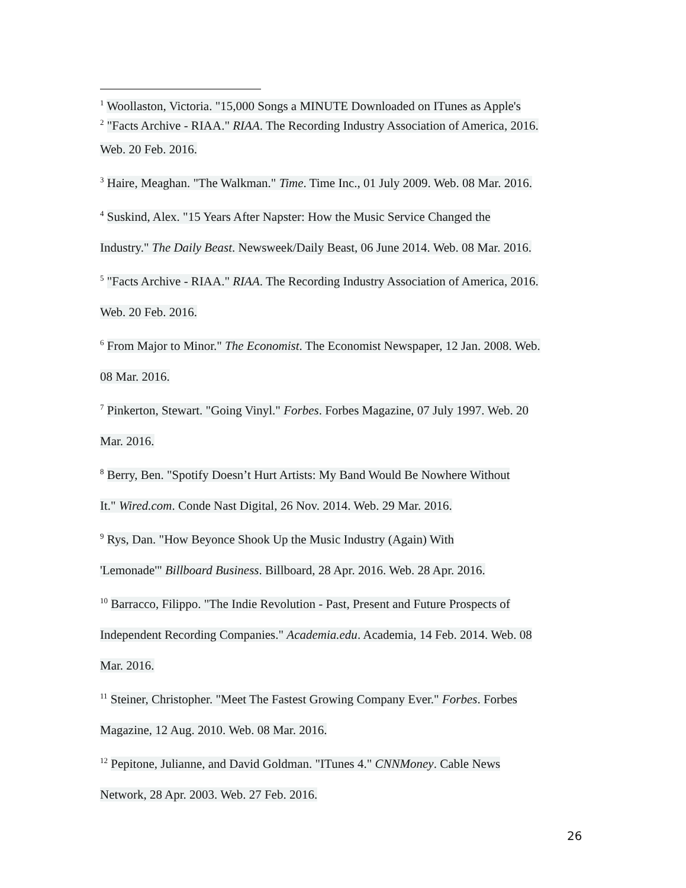<sup>1</sup> Woollaston, Victoria. "15,000 Songs a MINUTE Downloaded on ITunes as Apple's
<sup>2</sup> "Facts Archive - RIAA." RIAA. The Recording Industry Association of America, 2016.
Web. 20 Feb. 2016.
<sup>3</sup> Haire, Meaghan. "The Walkman." Time. Time Inc., 01 July 2009. Web. 08 Mar. 2016.
<sup>4</sup> Suskind, Alex. "15 Years After Napster: How the Music Service Changed the
Industry." The Daily Beast. Newsweek/Daily Beast, 06 June 2014. Web. 08 Mar. 2016.
<sup>5</sup> "Facts Archive - RIAA." RIAA. The Recording Industry Association of America, 2016.
Web. 20 Feb. 2016.
<sup>6</sup> From Major to Minor." The Economist. The Economist Newspaper, 12 Jan. 2008. Web.
08 Mar. 2016.
<sup>7</sup> Pinkerton, Stewart. "Going Vinyl." Forbes. Forbes Magazine, 07 July 1997. Web. 20
Mar. 2016.
<sup>8</sup> Berry, Ben. "Spotify Doesn’t Hurt Artists: My Band Would Be Nowhere Without
It." Wired.com. Conde Nast Digital, 26 Nov. 2014. Web. 29 Mar. 2016.
<sup>9</sup> Rys, Dan. "How Beyonce Shook Up the Music Industry (Again) With
'Lemonade'" Billboard Business. Billboard, 28 Apr. 2016. Web. 28 Apr. 2016.
<sup>10</sup> Barracco, Filippo. "The Indie Revolution - Past, Present and Future Prospects of
Independent Recording Companies." Academia.edu. Academia, 14 Feb. 2014. Web. 08
Mar. 2016.
<sup>11</sup> Steiner, Christopher. "Meet The Fastest Growing Company Ever." Forbes. Forbes
Magazine, 12 Aug. 2010. Web. 08 Mar. 2016.
<sup>12</sup> Pepitone, Julianne, and David Goldman. "ITunes 4." CNNMoney. Cable News
Network, 28 Apr. 2003. Web. 27 Feb. 2016.
26